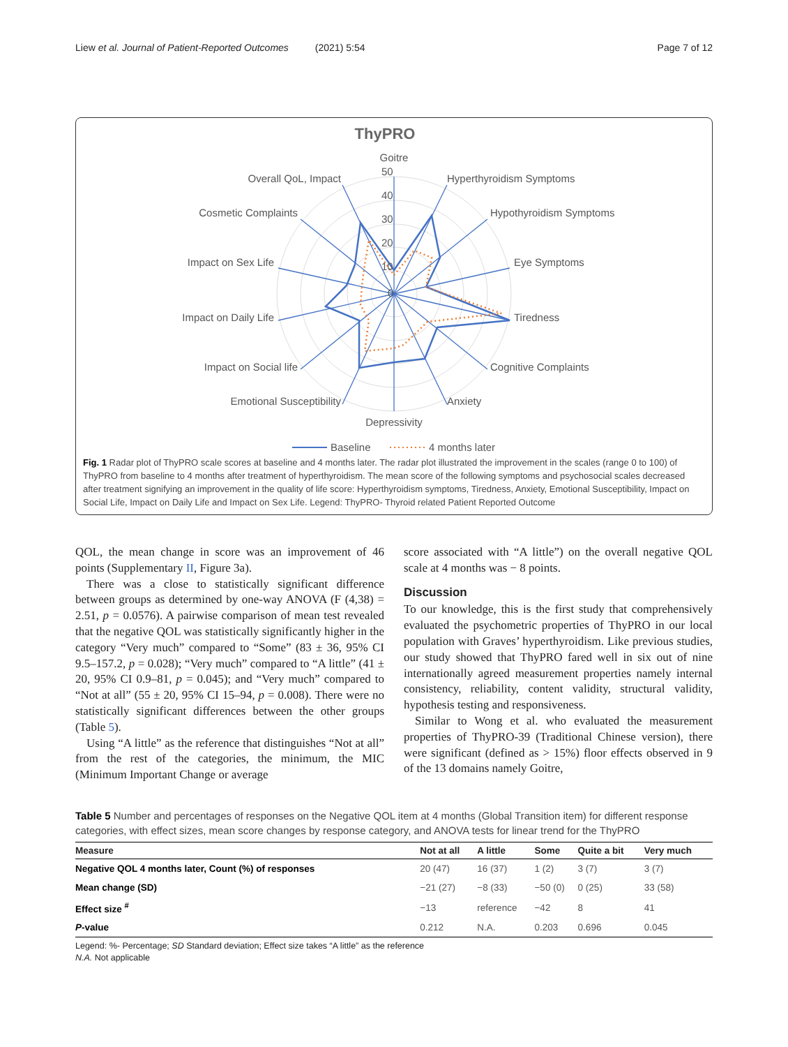Liew et al. Journal of Patient-Reported Outcomes (2021) 5:54 Page 7 of 12
ThyPRO
Goitre
Hyperthyroidism Symptoms
Hypothyroidism Symptoms
Eye Symptoms
Tiredness
Cognitive Complaints
Anxiety
Depressivity
Emotional Susceptibility
Impact on Social life
Impact on Daily Life
Impact on Sex Life
Cosmetic Complaints
Overall QoL, Impact
50
40
30
20
10
0
Baseline
4 months later
Fig. 1 Radar plot of ThyPRO scale scores at baseline and 4 months later. The radar plot illustrated the improvement in the scales (range 0 to 100) of ThyPRO from baseline to 4 months after treatment of hyperthyroidism. The mean score of the following symptoms and psychosocial scales decreased after treatment signifying an improvement in the quality of life score: Hyperthyroidism symptoms, Tiredness, Anxiety, Emotional Susceptibility, Impact on Social Life, Impact on Daily Life and Impact on Sex Life. Legend: ThyPRO- Thyroid related Patient Reported Outcome
QOL, the mean change in score was an improvement of 46 points (Supplementary II, Figure 3a).
There was a close to statistically significant difference between groups as determined by one-way ANOVA (F (4,38) = 2.51, p = 0.0576). A pairwise comparison of mean test revealed that the negative QOL was statistically significantly higher in the category “Very much” compared to “Some” (83 ± 36, 95% CI 9.5–157.2, p = 0.028); “Very much” compared to “A little” (41 ± 20, 95% CI 0.9–81, p = 0.045); and “Very much” compared to “Not at all” (55 ± 20, 95% CI 15–94, p = 0.008). There were no statistically significant differences between the other groups (Table 5).
Using “A little” as the reference that distinguishes “Not at all” from the rest of the categories, the minimum, the MIC (Minimum Important Change or average
score associated with “A little”) on the overall negative QOL scale at 4 months was − 8 points.
Discussion
To our knowledge, this is the first study that comprehensively evaluated the psychometric properties of ThyPRO in our local population with Graves’ hyperthyroidism. Like previous studies, our study showed that ThyPRO fared well in six out of nine internationally agreed measurement properties namely internal consistency, reliability, content validity, structural validity, hypothesis testing and responsiveness.
Similar to Wong et al. who evaluated the measurement properties of ThyPRO-39 (Traditional Chinese version), there were significant (defined as > 15%) floor effects observed in 9 of the 13 domains namely Goitre,
Table 5 Number and percentages of responses on the Negative QOL item at 4 months (Global Transition item) for different response categories, with effect sizes, mean score changes by response category, and ANOVA tests for linear trend for the ThyPRO
| Measure | Not at all | A little | Some | Quite a bit | Very much |
| --- | --- | --- | --- | --- | --- |
| Negative QOL 4 months later, Count (%) of responses | 20 (47) | 16 (37) | 1 (2) | 3 (7) | 3 (7) |
| Mean change (SD) | −21 (27) | −8 (33) | −50 (0) | 0 (25) | 33 (58) |
| Effect size <sup>#</sup> | −13 | reference | −42 | 8 | 41 |
| P -value | 0.212 | N.A. | 0.203 | 0.696 | 0.045 |
Legend: %- Percentage; SD Standard deviation; Effect size takes “A little” as the reference
N.A. Not applicable